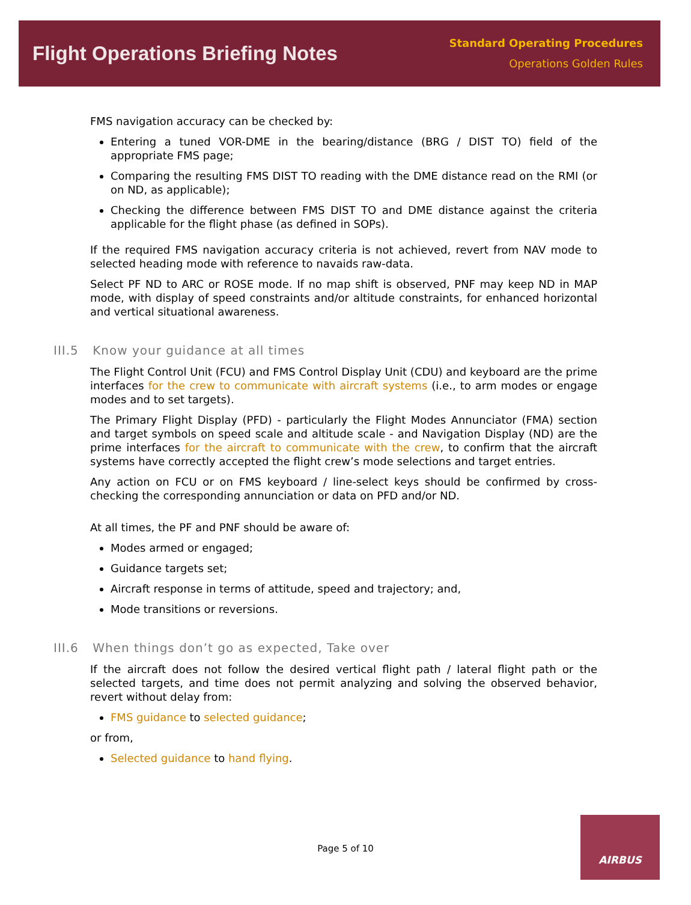Flight Operations Briefing Notes
Standard Operating Procedures
Operations Golden Rules
FMS navigation accuracy can be checked by:
Entering a tuned VOR-DME in the bearing/distance (BRG / DIST TO) field of the appropriate FMS page;
Comparing the resulting FMS DIST TO reading with the DME distance read on the RMI (or on ND, as applicable);
Checking the difference between FMS DIST TO and DME distance against the criteria applicable for the flight phase (as defined in SOPs).
If the required FMS navigation accuracy criteria is not achieved, revert from NAV mode to selected heading mode with reference to navaids raw-data.
Select PF ND to ARC or ROSE mode. If no map shift is observed, PNF may keep ND in MAP mode, with display of speed constraints and/or altitude constraints, for enhanced horizontal and vertical situational awareness.
III.5 Know your guidance at all times
The Flight Control Unit (FCU) and FMS Control Display Unit (CDU) and keyboard are the prime interfaces for the crew to communicate with aircraft systems (i.e., to arm modes or engage modes and to set targets).
The Primary Flight Display (PFD) - particularly the Flight Modes Annunciator (FMA) section and target symbols on speed scale and altitude scale - and Navigation Display (ND) are the prime interfaces for the aircraft to communicate with the crew, to confirm that the aircraft systems have correctly accepted the flight crew’s mode selections and target entries.
Any action on FCU or on FMS keyboard / line-select keys should be confirmed by cross-checking the corresponding annunciation or data on PFD and/or ND.
At all times, the PF and PNF should be aware of:
Modes armed or engaged;
Guidance targets set;
Aircraft response in terms of attitude, speed and trajectory; and,
Mode transitions or reversions.
III.6 When things don’t go as expected, Take over
If the aircraft does not follow the desired vertical flight path / lateral flight path or the selected targets, and time does not permit analyzing and solving the observed behavior, revert without delay from:
FMS guidance to selected guidance;
or from,
Selected guidance to hand flying.
Page 5 of 10
AIRBUS